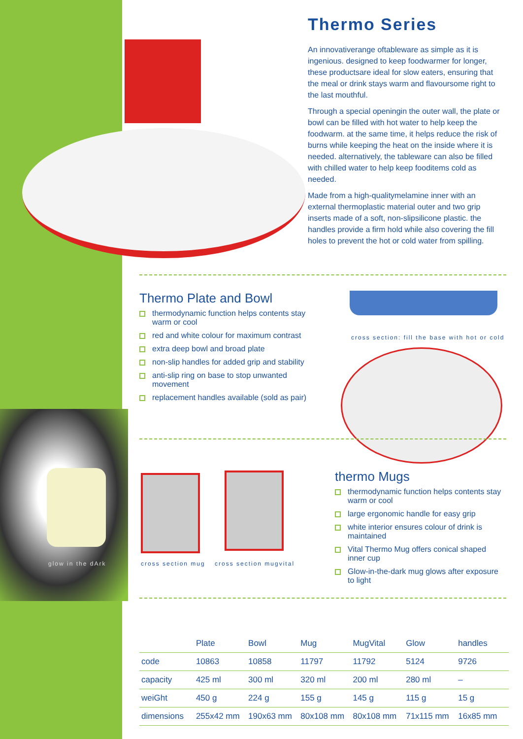Thermo Series
An innovativerange oftableware as simple as it is ingenious. designed to keep foodwarmer for longer, these productsare ideal for slow eaters, ensuring that the meal or drink stays warm and flavoursome right to the last mouthful.
Through a special openingin the outer wall, the plate or bowl can be filled with hot water to help keep the foodwarm. at the same time, it helps reduce the risk of burns while keeping the heat on the inside where it is needed. alternatively, the tableware can also be filled with chilled water to help keep fooditems cold as needed.
Made from a high-qualitymelamine inner with an external thermoplastic material outer and two grip inserts made of a soft, non-slipsilicone plastic. the handles provide a firm hold while also covering the fill holes to prevent the hot or cold water from spilling.
Thermo Plate and Bowl
thermodynamic function helps contents stay warm or cool
red and white colour for maximum contrast
extra deep bowl and broad plate
non-slip handles for added grip and stability
anti-slip ring on base to stop unwanted movement
replacement handles available (sold as pair)
cross section: fill the base with hot or cold
glow in the dArk cross section mug cross section mugvital
thermo Mugs
thermodynamic function helps contents stay warm or cool
large ergonomic handle for easy grip
white interior ensures colour of drink is maintained
Vital Thermo Mug offers conical shaped inner cup
Glow-in-the-dark mug glows after exposure to light
| | Plate | Bowl | Mug | MugVital | Glow | handles |
| --- | --- | --- | --- | --- | --- | --- |
| code | 10863 | 10858 | 11797 | 11792 | 5124 | 9726 |
| capacity | 425 ml | 300 ml | 320 ml | 200 ml | 280 ml | – |
| weiGht | 450 g | 224 g | 155 g | 145 g | 115 g | 15 g |
| dimensions | 255x42 mm | 190x63 mm | 80x108 mm | 80x108 mm | 71x115 mm | 16x85 mm |